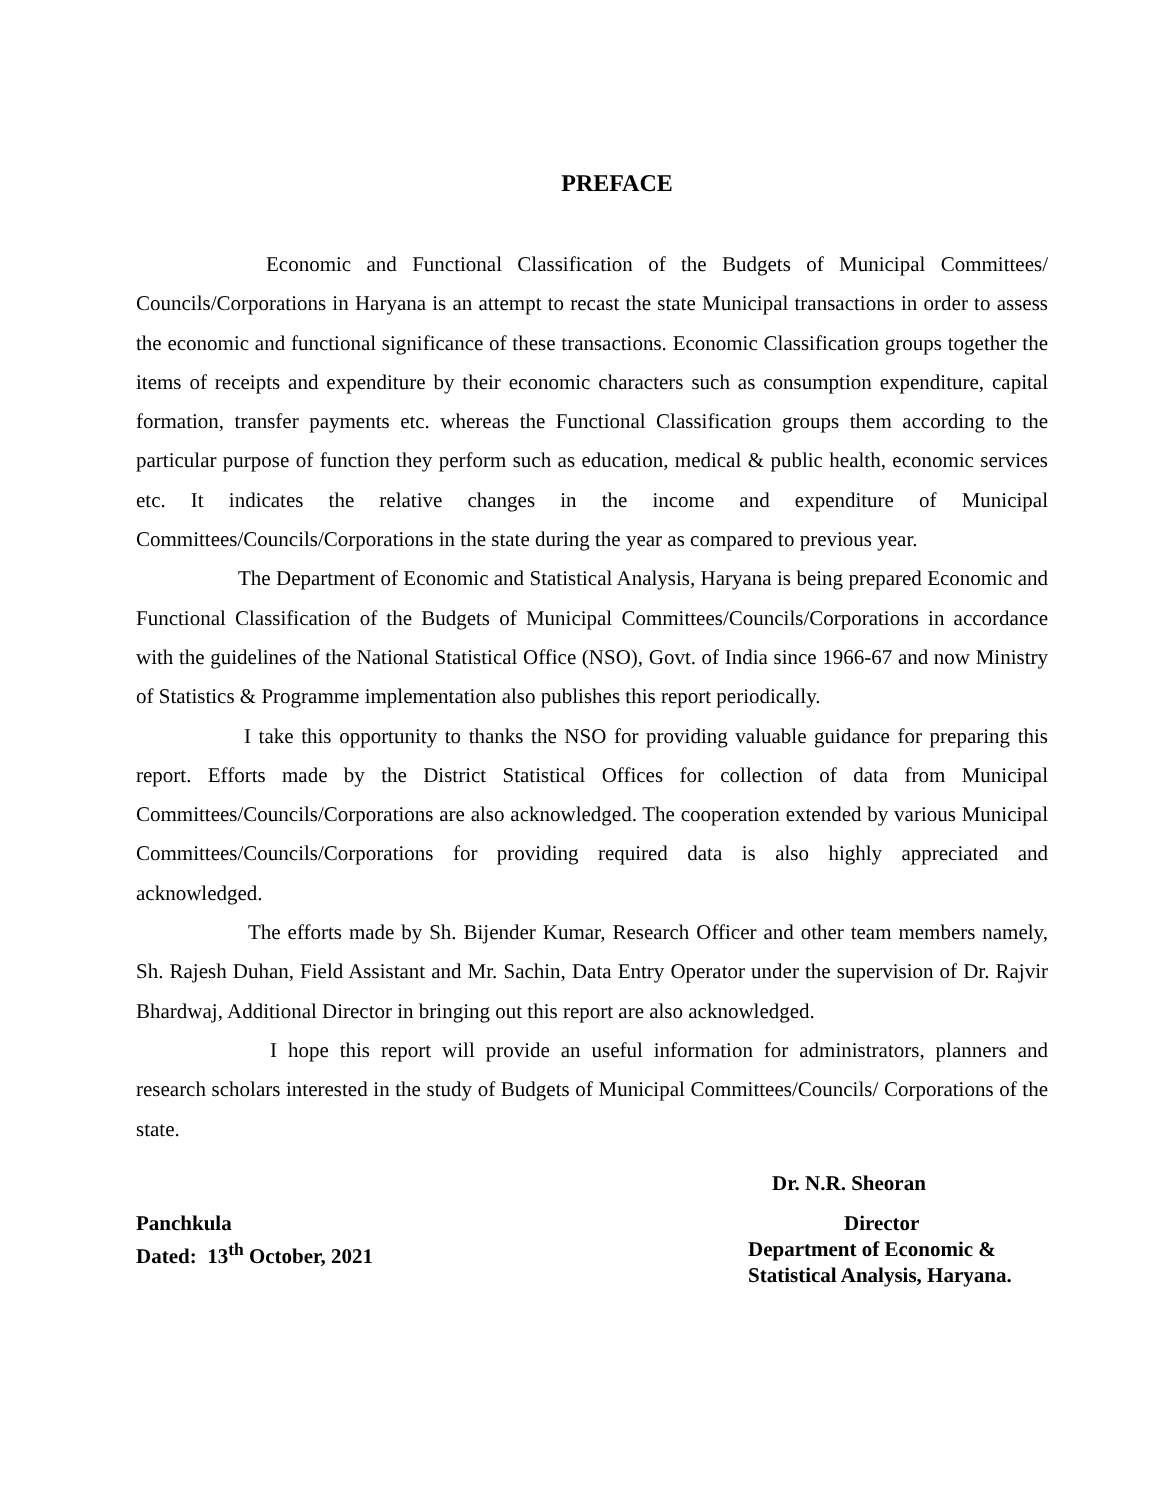PREFACE
Economic and Functional Classification of the Budgets of Municipal Committees/ Councils/Corporations in Haryana is an attempt to recast the state Municipal transactions in order to assess the economic and functional significance of these transactions. Economic Classification groups together the items of receipts and expenditure by their economic characters such as consumption expenditure, capital formation, transfer payments etc. whereas the Functional Classification groups them according to the particular purpose of function they perform such as education, medical & public health, economic services etc. It indicates the relative changes in the income and expenditure of Municipal Committees/Councils/Corporations in the state during the year as compared to previous year.
The Department of Economic and Statistical Analysis, Haryana is being prepared Economic and Functional Classification of the Budgets of Municipal Committees/Councils/Corporations in accordance with the guidelines of the National Statistical Office (NSO), Govt. of India since 1966-67 and now Ministry of Statistics & Programme implementation also publishes this report periodically.
I take this opportunity to thanks the NSO for providing valuable guidance for preparing this report. Efforts made by the District Statistical Offices for collection of data from Municipal Committees/Councils/Corporations are also acknowledged. The cooperation extended by various Municipal Committees/Councils/Corporations for providing required data is also highly appreciated and acknowledged.
The efforts made by Sh. Bijender Kumar, Research Officer and other team members namely, Sh. Rajesh Duhan, Field Assistant and Mr. Sachin, Data Entry Operator under the supervision of Dr. Rajvir Bhardwaj, Additional Director in bringing out this report are also acknowledged.
I hope this report will provide an useful information for administrators, planners and research scholars interested in the study of Budgets of Municipal Committees/Councils/ Corporations of the state.
Dr. N.R. Sheoran
Panchkula
Dated: 13<sup>th</sup> October, 2021
Director
Department of Economic &
Statistical Analysis, Haryana.